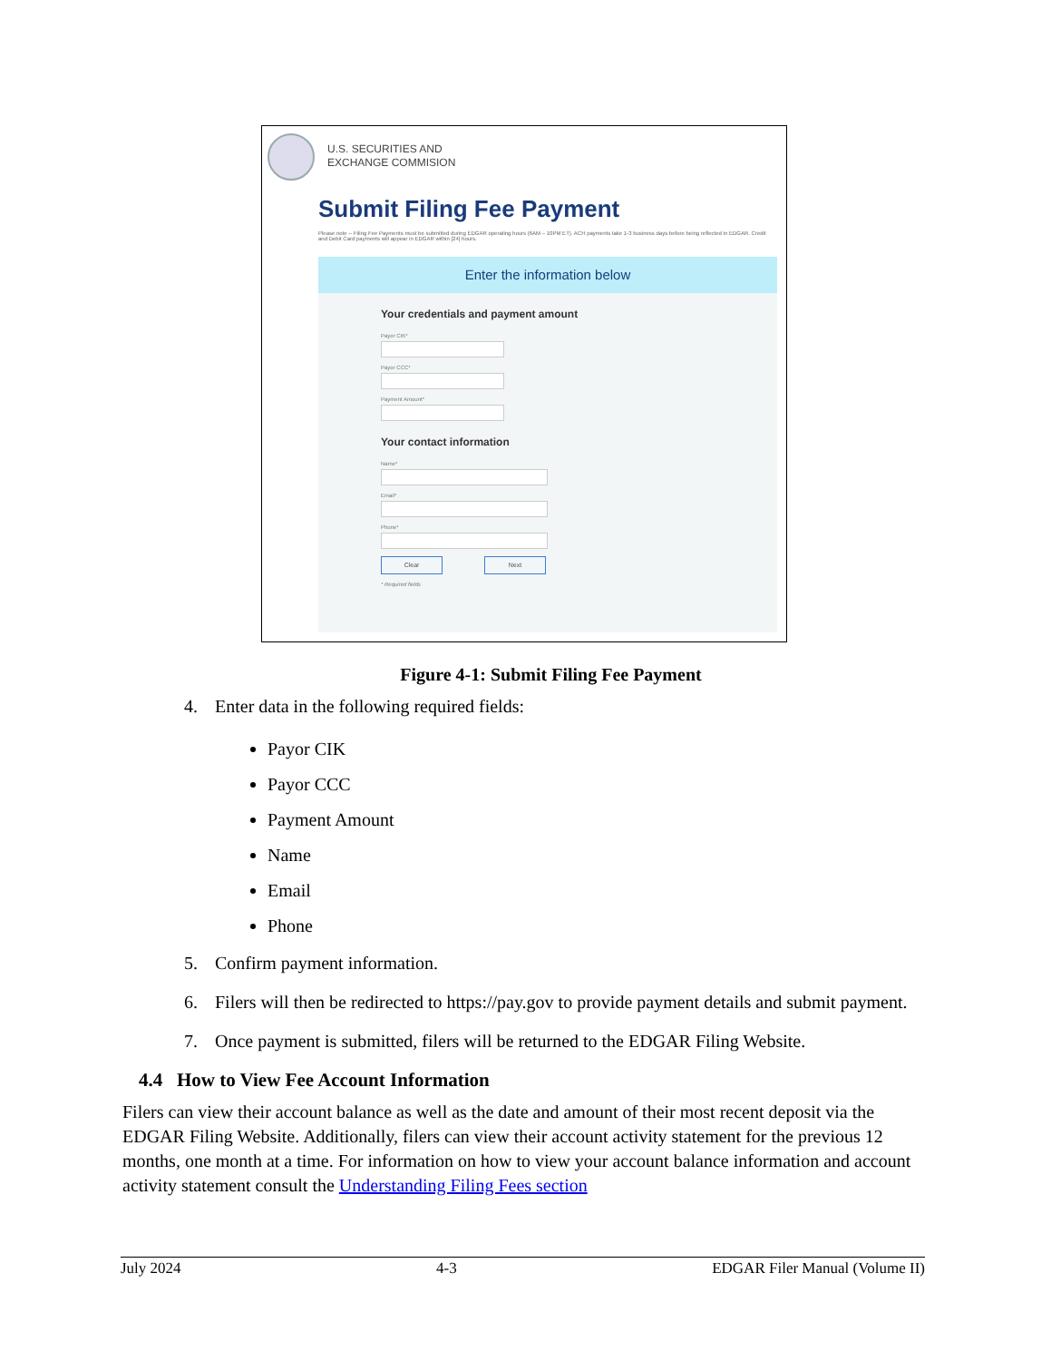U.S. SECURITIES AND
EXCHANGE COMMISION
Submit Filing Fee Payment
Please note -- Filing Fee Payments must be submitted during EDGAR operating hours (6AM – 10PM ET). ACH payments take 1-3 business days before being reflected in EDGAR. Credit and Debit Card payments will appear in EDGAR within [24] hours.
Enter the information below
Your credentials and payment amount
Payor CIK*
Payor CCC*
Payment Amount*
Your contact information
Name*
Email*
Phone*
Clear Next
* Required fields
Figure 4-1: Submit Filing Fee Payment
4. Enter data in the following required fields:
Payor CIK
Payor CCC
Payment Amount
Name
Email
Phone
5. Confirm payment information.
6. Filers will then be redirected to https://pay.gov to provide payment details and submit payment.
7. Once payment is submitted, filers will be returned to the EDGAR Filing Website.
4.4 How to View Fee Account Information
Filers can view their account balance as well as the date and amount of their most recent deposit via the EDGAR Filing Website. Additionally, filers can view their account activity statement for the previous 12 months, one month at a time. For information on how to view your account balance information and account activity statement consult the Understanding Filing Fees section
July 2024 4-3 EDGAR Filer Manual (Volume II)